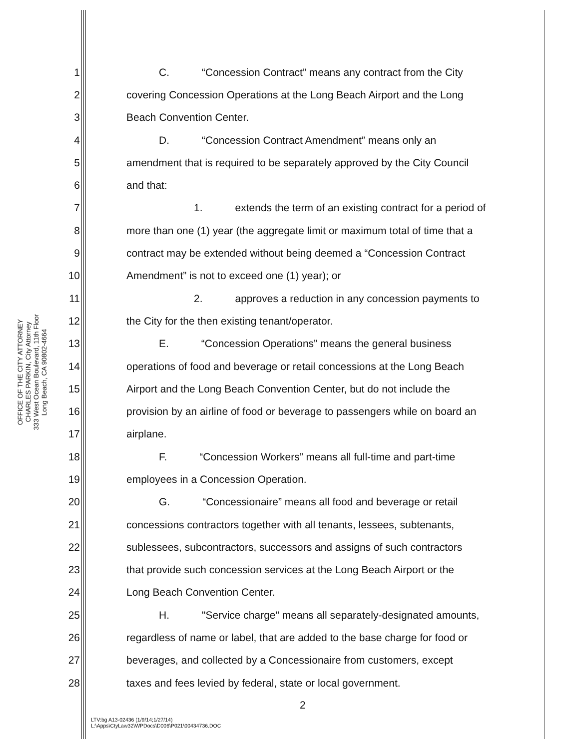OFFICE OF THE CITY ATTORNEY
CHARLES PARKIN, City Attorney
333 West Ocean Boulevard, 11th Floor
Long Beach, CA 90802-4664
1 C. “Concession Contract” means any contract from the City
2 covering Concession Operations at the Long Beach Airport and the Long
3 Beach Convention Center.
4 D. “Concession Contract Amendment” means only an
5 amendment that is required to be separately approved by the City Council
6 and that:
7 1. extends the term of an existing contract for a period of
8 more than one (1) year (the aggregate limit or maximum total of time that a
9 contract may be extended without being deemed a “Concession Contract
10 Amendment” is not to exceed one (1) year); or
11 2. approves a reduction in any concession payments to
12 the City for the then existing tenant/operator.
13 E. “Concession Operations” means the general business
14 operations of food and beverage or retail concessions at the Long Beach
15 Airport and the Long Beach Convention Center, but do not include the
16 provision by an airline of food or beverage to passengers while on board an
17 airplane.
18 F. “Concession Workers” means all full-time and part-time
19 employees in a Concession Operation.
20 G. “Concessionaire” means all food and beverage or retail
21 concessions contractors together with all tenants, lessees, subtenants,
22 sublessees, subcontractors, successors and assigns of such contractors
23 that provide such concession services at the Long Beach Airport or the
24 Long Beach Convention Center.
25 H. "Service charge" means all separately-designated amounts,
26 regardless of name or label, that are added to the base charge for food or
27 beverages, and collected by a Concessionaire from customers, except
28 taxes and fees levied by federal, state or local government.
2
LTV:bg A13-02436 (1/9/14;1/27/14)
L:\Apps\CtyLaw32\WPDocs\D006\P021\00434736.DOC